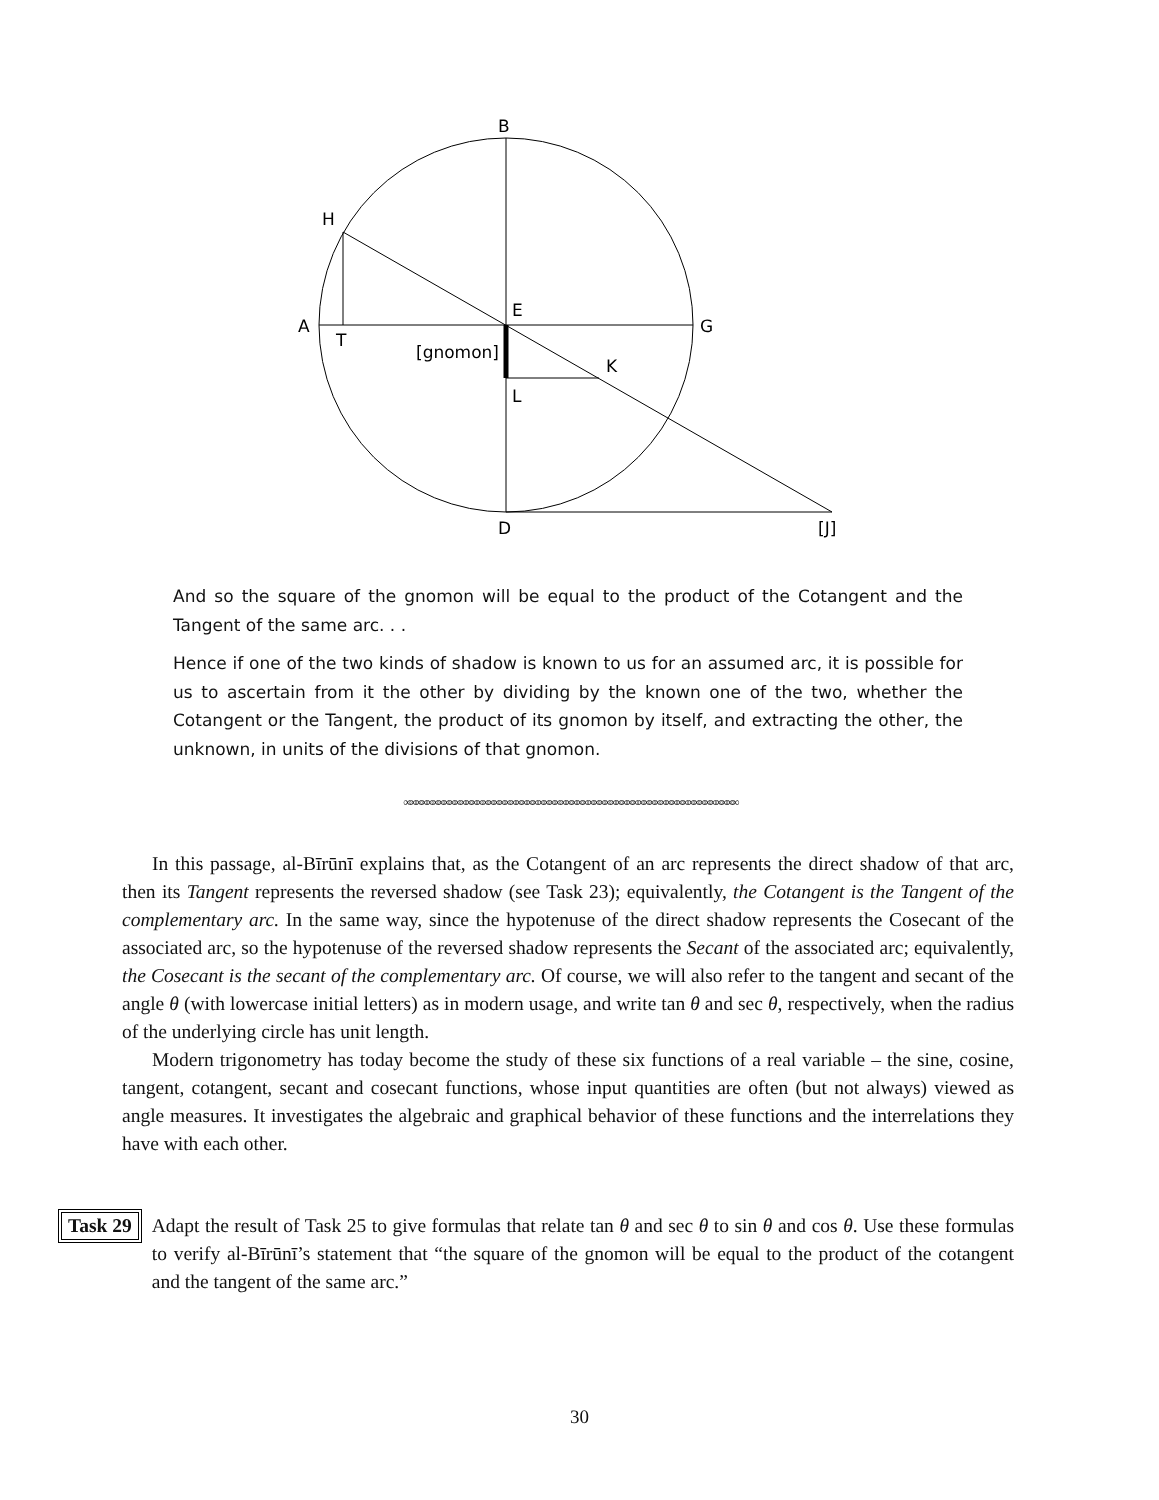B
H
A
T
E
G
[gnomon]
K
L
D
[J]
And so the square of the gnomon will be equal to the product of the Cotangent and the Tangent of the same arc. . .
Hence if one of the two kinds of shadow is known to us for an assumed arc, it is possible for us to ascertain from it the other by dividing by the known one of the two, whether the Cotangent or the Tangent, the product of its gnomon by itself, and extracting the other, the unknown, in units of the divisions of that gnomon.
∞∞∞∞∞∞∞∞∞∞∞∞∞∞∞∞∞∞∞∞∞∞∞∞∞∞∞∞∞∞∞∞∞∞∞∞∞∞∞∞∞∞∞∞∞∞∞∞∞∞∞∞∞∞∞∞∞∞∞∞
In this passage, al-Bīrūnī explains that, as the Cotangent of an arc represents the direct shadow of that arc, then its Tangent represents the reversed shadow (see Task 23); equivalently, the Cotangent is the Tangent of the complementary arc. In the same way, since the hypotenuse of the direct shadow represents the Cosecant of the associated arc, so the hypotenuse of the reversed shadow represents the Secant of the associated arc; equivalently, the Cosecant is the secant of the complementary arc. Of course, we will also refer to the tangent and secant of the angle θ (with lowercase initial letters) as in modern usage, and write tan θ and sec θ, respectively, when the radius of the underlying circle has unit length.
Modern trigonometry has today become the study of these six functions of a real variable – the sine, cosine, tangent, cotangent, secant and cosecant functions, whose input quantities are often (but not always) viewed as angle measures. It investigates the algebraic and graphical behavior of these functions and the interrelations they have with each other.
Task 29
Adapt the result of Task 25 to give formulas that relate tan θ and sec θ to sin θ and cos θ. Use these formulas to verify al-Bīrūnī’s statement that “the square of the gnomon will be equal to the product of the cotangent and the tangent of the same arc.”
30